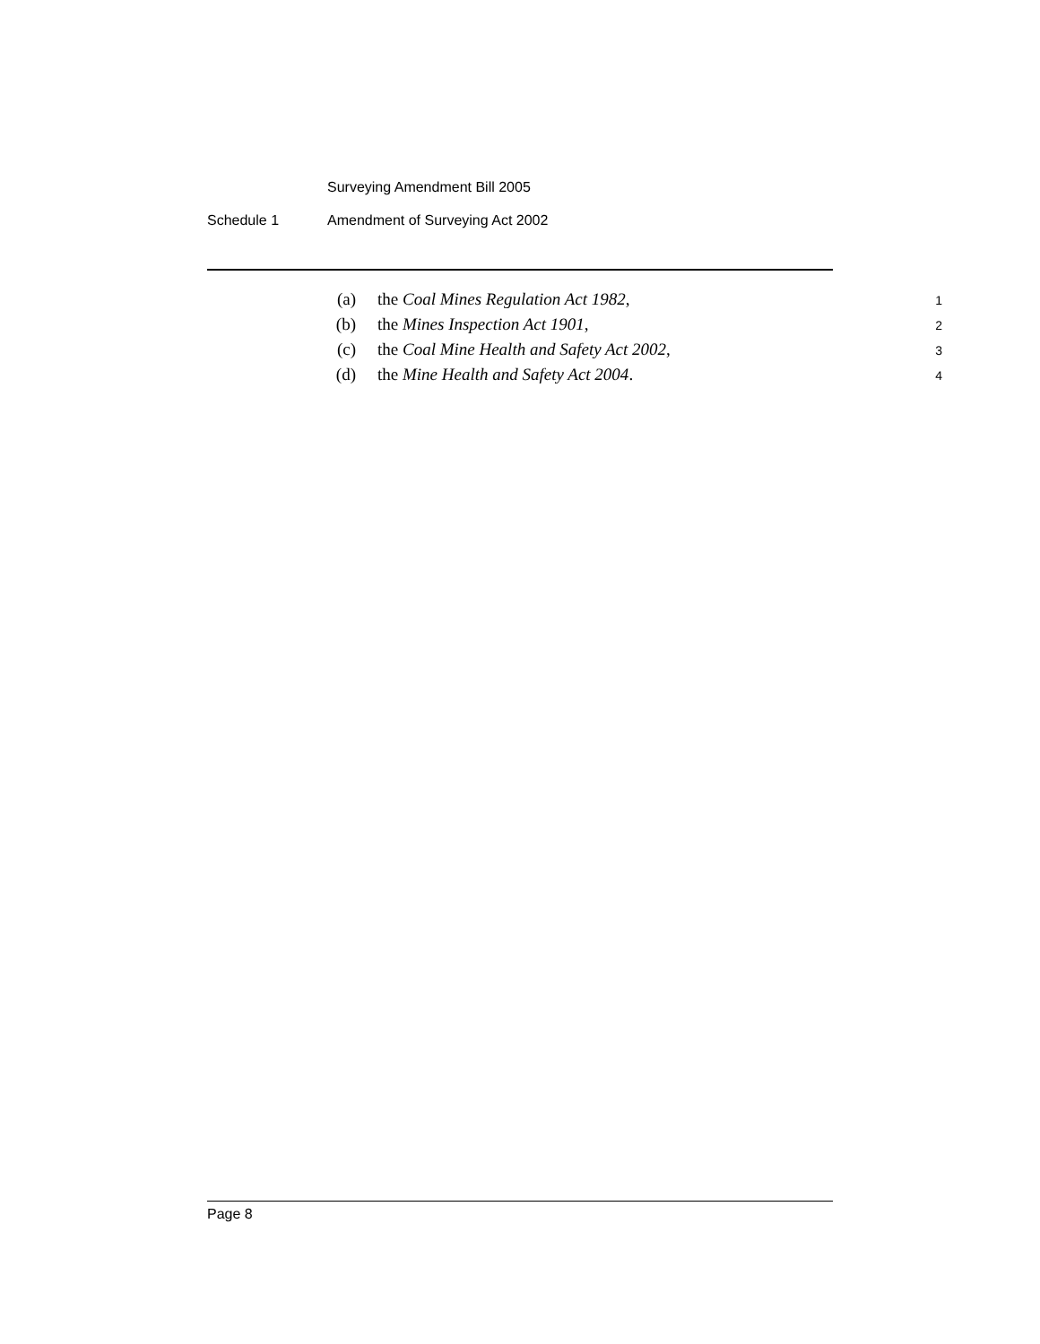Surveying Amendment Bill 2005
Schedule 1 Amendment of Surveying Act 2002
(a) the Coal Mines Regulation Act 1982, 1
(b) the Mines Inspection Act 1901, 2
(c) the Coal Mine Health and Safety Act 2002, 3
(d) the Mine Health and Safety Act 2004. 4
Page 8